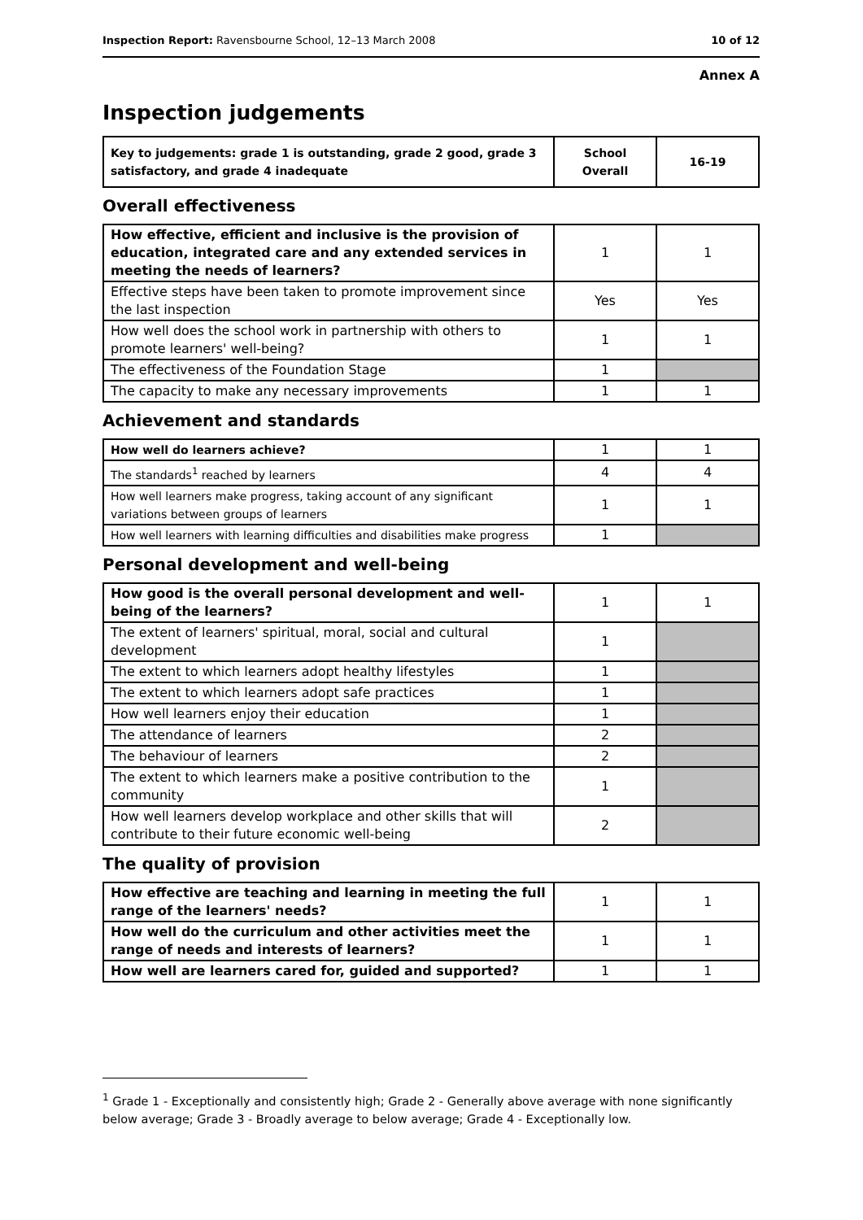Inspection Report: Ravensbourne School, 12–13 March 2008 10 of 12
Annex A
Inspection judgements
| Key to judgements: grade 1 is outstanding, grade 2 good, grade 3 satisfactory, and grade 4 inadequate | School Overall | 16-19 |
| --- | --- | --- |
Overall effectiveness
| How effective, efficient and inclusive is the provision of education, integrated care and any extended services in meeting the needs of learners? | 1 | 1 |
| Effective steps have been taken to promote improvement since the last inspection | Yes | Yes |
| How well does the school work in partnership with others to promote learners' well-being? | 1 | 1 |
| The effectiveness of the Foundation Stage | 1 | |
| The capacity to make any necessary improvements | 1 | 1 |
Achievement and standards
| How well do learners achieve? | 1 | 1 |
| The standards<sup>1</sup> reached by learners | 4 | 4 |
| How well learners make progress, taking account of any significant variations between groups of learners | 1 | 1 |
| How well learners with learning difficulties and disabilities make progress | 1 | |
Personal development and well-being
| How good is the overall personal development and well-being of the learners? | 1 | 1 |
| The extent of learners' spiritual, moral, social and cultural development | 1 | |
| The extent to which learners adopt healthy lifestyles | 1 | |
| The extent to which learners adopt safe practices | 1 | |
| How well learners enjoy their education | 1 | |
| The attendance of learners | 2 | |
| The behaviour of learners | 2 | |
| The extent to which learners make a positive contribution to the community | 1 | |
| How well learners develop workplace and other skills that will contribute to their future economic well-being | 2 | |
The quality of provision
| How effective are teaching and learning in meeting the full range of the learners' needs? | 1 | 1 |
| How well do the curriculum and other activities meet the range of needs and interests of learners? | 1 | 1 |
| How well are learners cared for, guided and supported? | 1 | 1 |
<sup>1</sup> Grade 1 - Exceptionally and consistently high; Grade 2 - Generally above average with none significantly below average; Grade 3 - Broadly average to below average; Grade 4 - Exceptionally low.